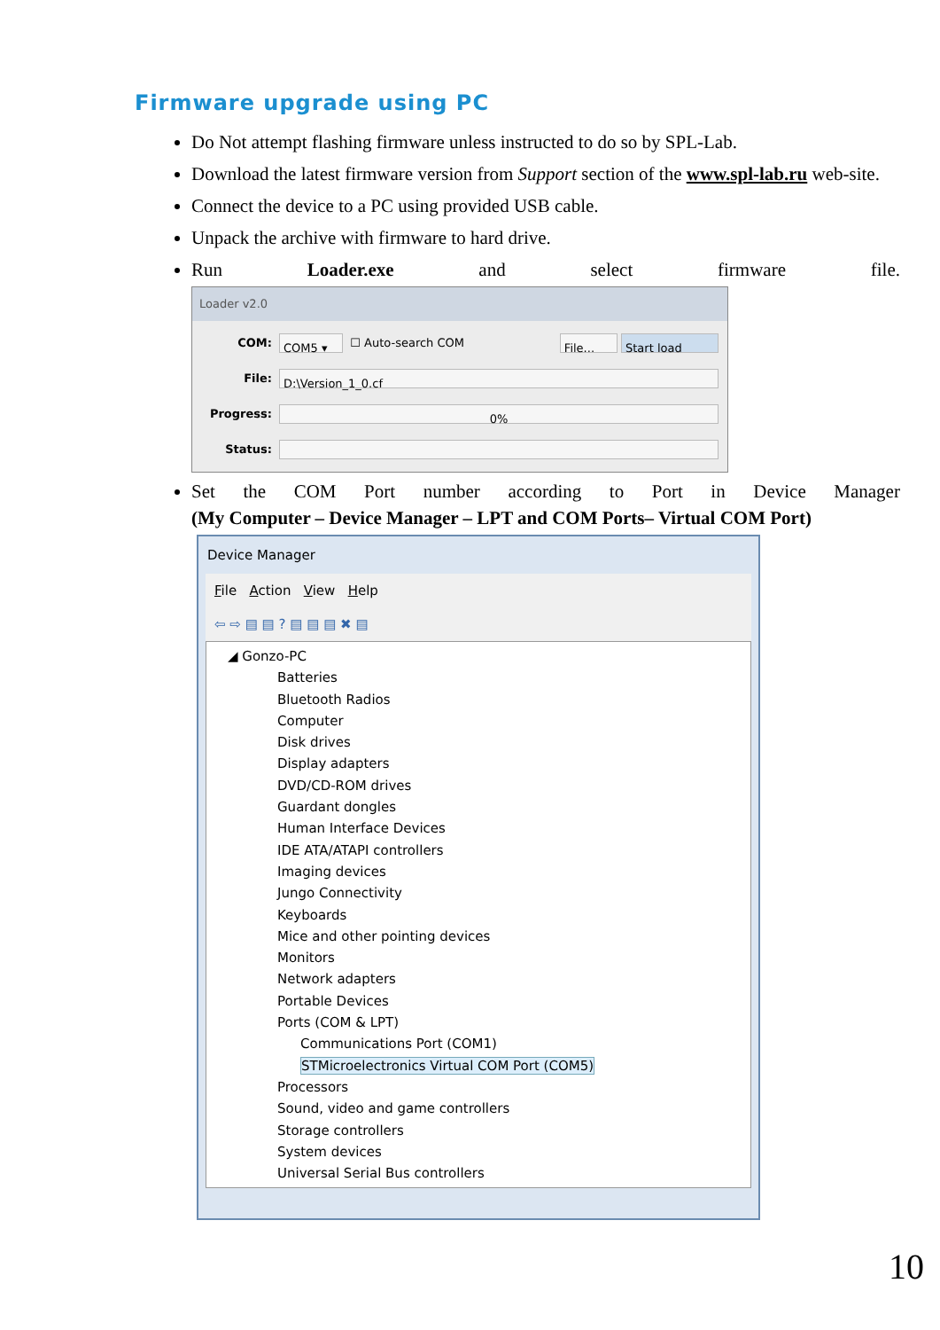Firmware upgrade using PC
Do Not attempt flashing firmware unless instructed to do so by SPL-Lab.
Download the latest firmware version from Support section of the www.spl-lab.ru web-site.
Connect the device to a PC using provided USB cable.
Unpack the archive with firmware to hard drive.
Run Loader.exe and select firmware file.
Loader v2.0
COM: COM5 ▾ ☐ Auto-search COM File... Start load
File: D:\Version_1_0.cf
Progress: 0%
Status:
Set the COM Port number according to Port in Device Manager
(My Computer – Device Manager – LPT and COM Ports– Virtual COM Port)
Device Manager
File Action View Help
⇦ ⇨ ▤ ▤ ? ▤ ▤ ▤ ✖ ▤
◢ Gonzo-PC
Batteries
Bluetooth Radios
Computer
Disk drives
Display adapters
DVD/CD-ROM drives
Guardant dongles
Human Interface Devices
IDE ATA/ATAPI controllers
Imaging devices
Jungo Connectivity
Keyboards
Mice and other pointing devices
Monitors
Network adapters
Portable Devices
Ports (COM & LPT)
Communications Port (COM1)
STMicroelectronics Virtual COM Port (COM5)
Processors
Sound, video and game controllers
Storage controllers
System devices
Universal Serial Bus controllers
10